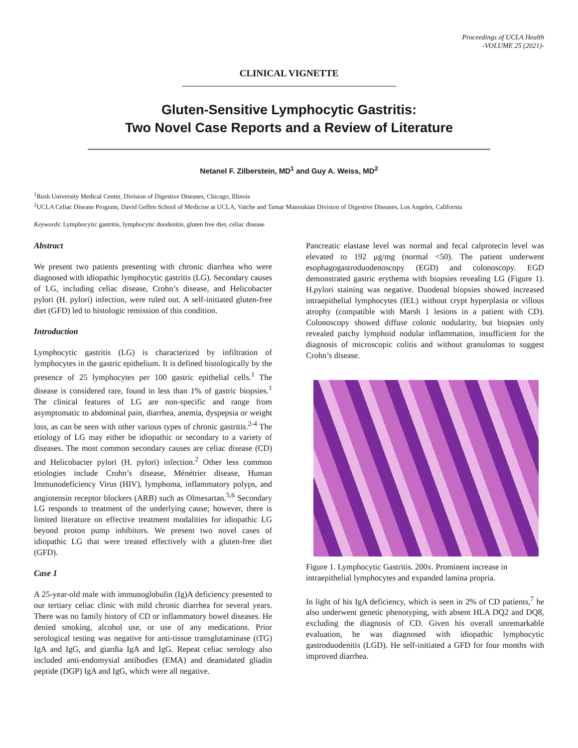Proceedings of UCLA Health
-VOLUME 25 (2021)-
CLINICAL VIGNETTE
Gluten-Sensitive Lymphocytic Gastritis:
Two Novel Case Reports and a Review of Literature
Netanel F. Zilberstein, MD<sup>1</sup> and Guy A. Weiss, MD<sup>2</sup>
<sup>1</sup> Rush University Medical Center, Division of Digestive Diseases, Chicago, Illinois
<sup>2</sup> UCLA Celiac Disease Program, David Geffen School of Medicine at UCLA, Vatche and Tamar Manoukian Division of Digestive Diseases, Los Angeles, California
Keywords: Lymphocytic gastritis, lymphocytic duodenitis, gluten free diet, celiac disease
Abstract
We present two patients presenting with chronic diarrhea who were diagnosed with idiopathic lymphocytic gastritis (LG). Secondary causes of LG, including celiac disease, Crohn’s disease, and Helicobacter pylori (H. pylori) infection, were ruled out. A self-initiated gluten-free diet (GFD) led to histologic remission of this condition.
Introduction
Lymphocytic gastritis (LG) is characterized by infiltration of lymphocytes in the gastric epithelium. It is defined histologically by the presence of 25 lymphocytes per 100 gastric epithelial cells.<sup>1</sup> The disease is considered rare, found in less than 1% of gastric biopsies.<sup>1</sup> The clinical features of LG are non-specific and range from asymptomatic to abdominal pain, diarrhea, anemia, dyspepsia or weight loss, as can be seen with other various types of chronic gastritis.<sup>2-4</sup> The etiology of LG may either be idiopathic or secondary to a variety of diseases. The most common secondary causes are celiac disease (CD) and Helicobacter pylori (H. pylori) infection.<sup>2</sup> Other less common etiologies include Crohn’s disease, Ménétrier disease, Human Immunodeficiency Virus (HIV), lymphoma, inflammatory polyps, and angiotensin receptor blockers (ARB) such as Olmesartan.<sup>5,6</sup> Secondary LG responds to treatment of the underlying cause; however, there is limited literature on effective treatment modalities for idiopathic LG beyond proton pump inhibitors. We present two novel cases of idiopathic LG that were treated effectively with a gluten-free diet (GFD).
Case 1
A 25-year-old male with immunoglobulin (Ig)A deficiency presented to our tertiary celiac clinic with mild chronic diarrhea for several years. There was no family history of CD or inflammatory bowel diseases. He denied smoking, alcohol use, or use of any medications. Prior serological testing was negative for anti-tissue transglutaminase (tTG) IgA and IgG, and giardia IgA and IgG. Repeat celiac serology also included anti-endomysial antibodies (EMA) and deamidated gliadin peptide (DGP) IgA and IgG, which were all negative.
Pancreatic elastase level was normal and fecal calprotecin level was elevated to 192 μg/mg (normal <50). The patient underwent esophagogastroduodenoscopy (EGD) and colonoscopy. EGD demonstrated gastric erythema with biopsies revealing LG (Figure 1). H.pylori staining was negative. Duodenal biopsies showed increased intraepithelial lymphocytes (IEL) without crypt hyperplasia or villous atrophy (compatible with Marsh 1 lesions in a patient with CD). Colonoscopy showed diffuse colonic nodularity, but biopsies only revealed patchy lymphoid nodular inflammation, insufficient for the diagnosis of microscopic colitis and without granulomas to suggest Crohn’s disease.
Figure 1. Lymphocytic Gastritis. 200x. Prominent increase in intraepithelial lymphocytes and expanded lamina propria.
In light of his IgA deficiency, which is seen in 2% of CD patients,<sup>7</sup> he also underwent genetic phenotyping, with absent HLA DQ2 and DQ8, excluding the diagnosis of CD. Given his overall unremarkable evaluation, he was diagnosed with idiopathic lymphocytic gastroduodenitis (LGD). He self-initiated a GFD for four months with improved diarrhea.